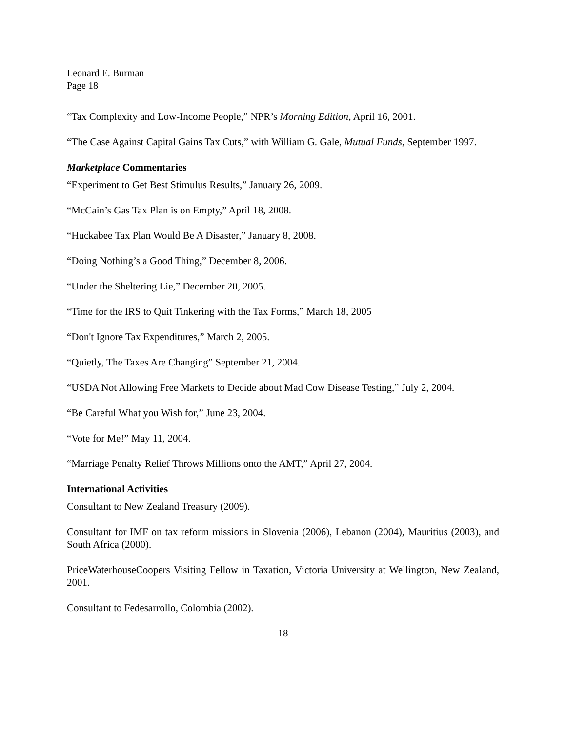Leonard E. Burman
Page 18
“Tax Complexity and Low-Income People,” NPR’s Morning Edition, April 16, 2001.
“The Case Against Capital Gains Tax Cuts,” with William G. Gale, Mutual Funds, September 1997.
Marketplace Commentaries
“Experiment to Get Best Stimulus Results,” January 26, 2009.
“McCain’s Gas Tax Plan is on Empty,” April 18, 2008.
“Huckabee Tax Plan Would Be A Disaster,” January 8, 2008.
“Doing Nothing’s a Good Thing,” December 8, 2006.
“Under the Sheltering Lie,” December 20, 2005.
“Time for the IRS to Quit Tinkering with the Tax Forms,” March 18, 2005
“Don't Ignore Tax Expenditures,” March 2, 2005.
“Quietly, The Taxes Are Changing” September 21, 2004.
“USDA Not Allowing Free Markets to Decide about Mad Cow Disease Testing,” July 2, 2004.
“Be Careful What you Wish for,” June 23, 2004.
“Vote for Me!” May 11, 2004.
“Marriage Penalty Relief Throws Millions onto the AMT,” April 27, 2004.
International Activities
Consultant to New Zealand Treasury (2009).
Consultant for IMF on tax reform missions in Slovenia (2006), Lebanon (2004), Mauritius (2003), and South Africa (2000).
PriceWaterhouseCoopers Visiting Fellow in Taxation, Victoria University at Wellington, New Zealand, 2001.
Consultant to Fedesarrollo, Colombia (2002).
18